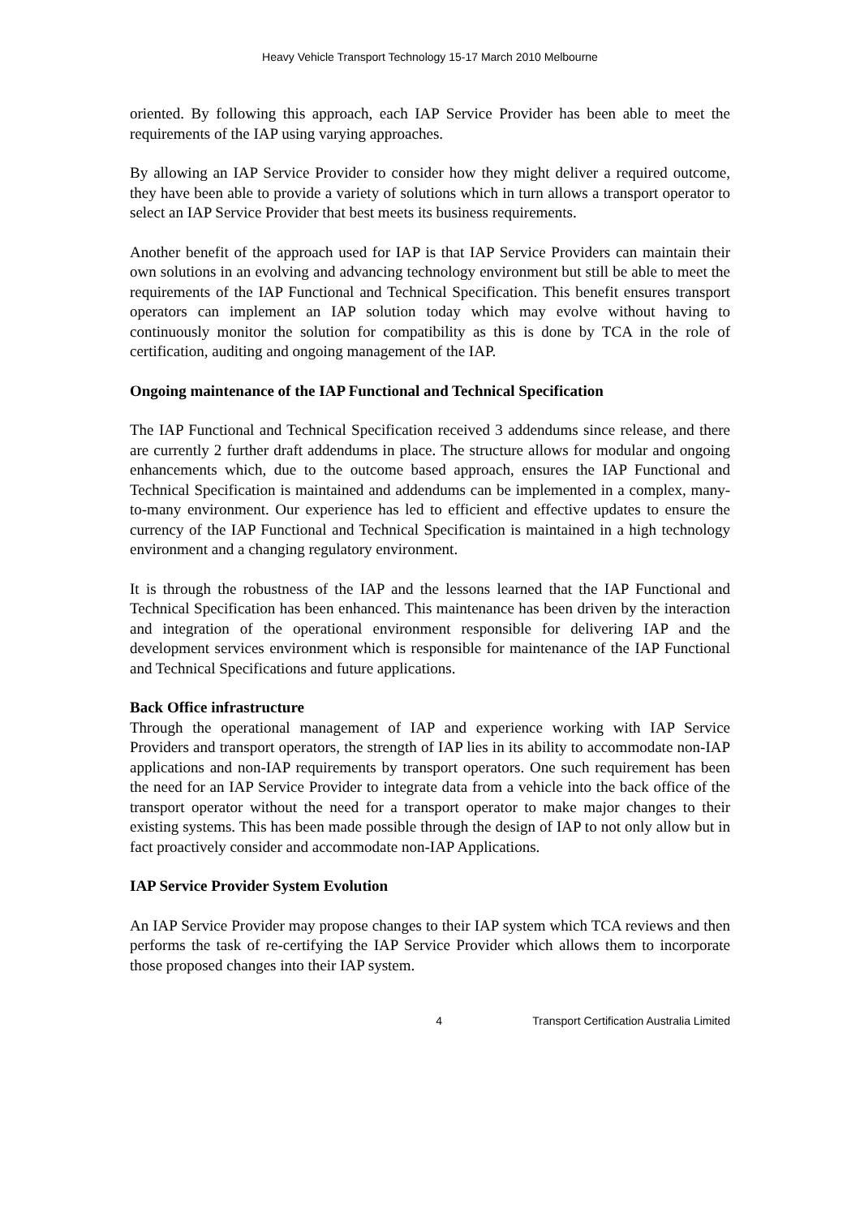Heavy Vehicle Transport Technology 15-17 March 2010 Melbourne
oriented. By following this approach, each IAP Service Provider has been able to meet the requirements of the IAP using varying approaches.
By allowing an IAP Service Provider to consider how they might deliver a required outcome, they have been able to provide a variety of solutions which in turn allows a transport operator to select an IAP Service Provider that best meets its business requirements.
Another benefit of the approach used for IAP is that IAP Service Providers can maintain their own solutions in an evolving and advancing technology environment but still be able to meet the requirements of the IAP Functional and Technical Specification. This benefit ensures transport operators can implement an IAP solution today which may evolve without having to continuously monitor the solution for compatibility as this is done by TCA in the role of certification, auditing and ongoing management of the IAP.
Ongoing maintenance of the IAP Functional and Technical Specification
The IAP Functional and Technical Specification received 3 addendums since release, and there are currently 2 further draft addendums in place. The structure allows for modular and ongoing enhancements which, due to the outcome based approach, ensures the IAP Functional and Technical Specification is maintained and addendums can be implemented in a complex, many-to-many environment. Our experience has led to efficient and effective updates to ensure the currency of the IAP Functional and Technical Specification is maintained in a high technology environment and a changing regulatory environment.
It is through the robustness of the IAP and the lessons learned that the IAP Functional and Technical Specification has been enhanced. This maintenance has been driven by the interaction and integration of the operational environment responsible for delivering IAP and the development services environment which is responsible for maintenance of the IAP Functional and Technical Specifications and future applications.
Back Office infrastructure
Through the operational management of IAP and experience working with IAP Service Providers and transport operators, the strength of IAP lies in its ability to accommodate non-IAP applications and non-IAP requirements by transport operators. One such requirement has been the need for an IAP Service Provider to integrate data from a vehicle into the back office of the transport operator without the need for a transport operator to make major changes to their existing systems. This has been made possible through the design of IAP to not only allow but in fact proactively consider and accommodate non-IAP Applications.
IAP Service Provider System Evolution
An IAP Service Provider may propose changes to their IAP system which TCA reviews and then performs the task of re-certifying the IAP Service Provider which allows them to incorporate those proposed changes into their IAP system.
4 Transport Certification Australia Limited